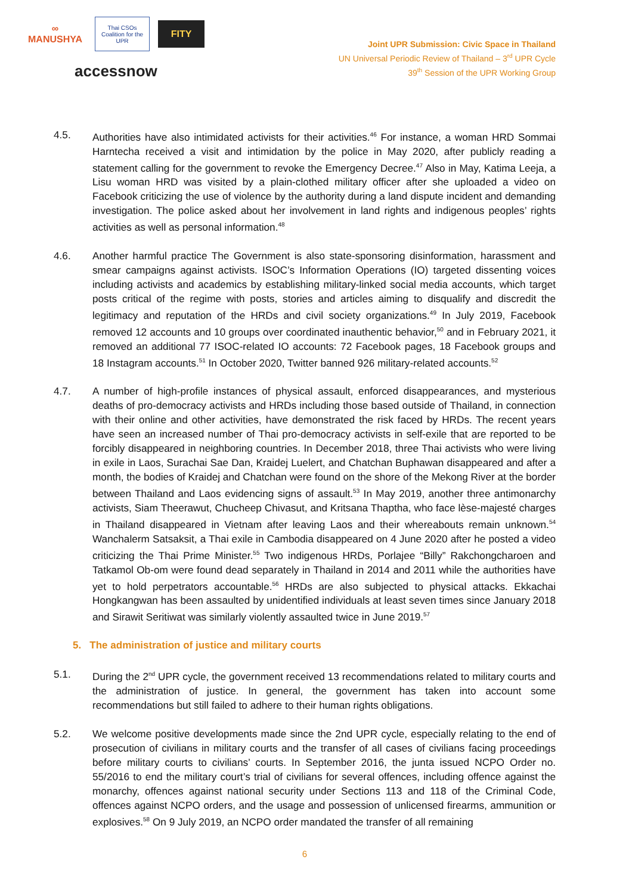∞
MANUSHYA
Thai CSOs Coalition for the UPR
FITY
accessnow
Joint UPR Submission: Civic Space in Thailand
UN Universal Periodic Review of Thailand – 3<sup>rd</sup> UPR Cycle
39<sup>th</sup> Session of the UPR Working Group
4.5. Authorities have also intimidated activists for their activities.<sup>46</sup> For instance, a woman HRD Sommai Harntecha received a visit and intimidation by the police in May 2020, after publicly reading a statement calling for the government to revoke the Emergency Decree.<sup>47</sup> Also in May, Katima Leeja, a Lisu woman HRD was visited by a plain-clothed military officer after she uploaded a video on Facebook criticizing the use of violence by the authority during a land dispute incident and demanding investigation. The police asked about her involvement in land rights and indigenous peoples’ rights activities as well as personal information.<sup>48</sup>
4.6. Another harmful practice The Government is also state-sponsoring disinformation, harassment and smear campaigns against activists. ISOC’s Information Operations (IO) targeted dissenting voices including activists and academics by establishing military-linked social media accounts, which target posts critical of the regime with posts, stories and articles aiming to disqualify and discredit the legitimacy and reputation of the HRDs and civil society organizations.<sup>49</sup> In July 2019, Facebook removed 12 accounts and 10 groups over coordinated inauthentic behavior,<sup>50</sup> and in February 2021, it removed an additional 77 ISOC-related IO accounts: 72 Facebook pages, 18 Facebook groups and 18 Instagram accounts.<sup>51</sup> In October 2020, Twitter banned 926 military-related accounts.<sup>52</sup>
4.7. A number of high-profile instances of physical assault, enforced disappearances, and mysterious deaths of pro-democracy activists and HRDs including those based outside of Thailand, in connection with their online and other activities, have demonstrated the risk faced by HRDs. The recent years have seen an increased number of Thai pro-democracy activists in self-exile that are reported to be forcibly disappeared in neighboring countries. In December 2018, three Thai activists who were living in exile in Laos, Surachai Sae Dan, Kraidej Luelert, and Chatchan Buphawan disappeared and after a month, the bodies of Kraidej and Chatchan were found on the shore of the Mekong River at the border between Thailand and Laos evidencing signs of assault.<sup>53</sup> In May 2019, another three antimonarchy activists, Siam Theerawut, Chucheep Chivasut, and Kritsana Thaptha, who face lèse-majesté charges in Thailand disappeared in Vietnam after leaving Laos and their whereabouts remain unknown.<sup>54</sup> Wanchalerm Satsaksit, a Thai exile in Cambodia disappeared on 4 June 2020 after he posted a video criticizing the Thai Prime Minister.<sup>55</sup> Two indigenous HRDs, Porlajee “Billy” Rakchongcharoen and Tatkamol Ob-om were found dead separately in Thailand in 2014 and 2011 while the authorities have yet to hold perpetrators accountable.<sup>56</sup> HRDs are also subjected to physical attacks. Ekkachai Hongkangwan has been assaulted by unidentified individuals at least seven times since January 2018 and Sirawit Seritiwat was similarly violently assaulted twice in June 2019.<sup>57</sup>
5. The administration of justice and military courts
5.1. During the 2<sup>nd</sup> UPR cycle, the government received 13 recommendations related to military courts and the administration of justice. In general, the government has taken into account some recommendations but still failed to adhere to their human rights obligations.
5.2. We welcome positive developments made since the 2nd UPR cycle, especially relating to the end of prosecution of civilians in military courts and the transfer of all cases of civilians facing proceedings before military courts to civilians’ courts. In September 2016, the junta issued NCPO Order no. 55/2016 to end the military court’s trial of civilians for several offences, including offence against the monarchy, offences against national security under Sections 113 and 118 of the Criminal Code, offences against NCPO orders, and the usage and possession of unlicensed firearms, ammunition or explosives.<sup>58</sup> On 9 July 2019, an NCPO order mandated the transfer of all remaining
6